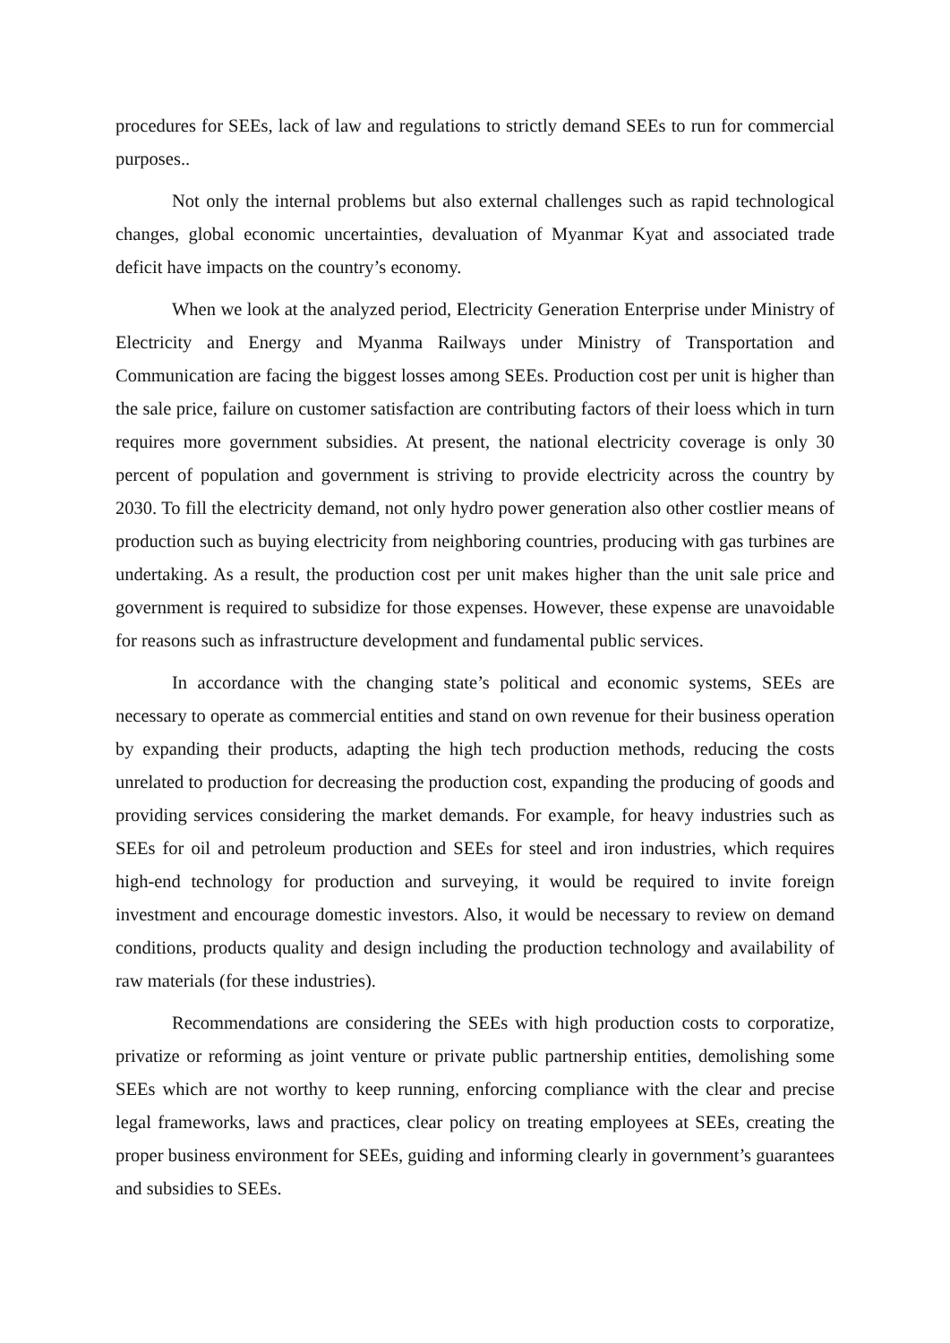procedures for SEEs, lack of law and regulations to strictly demand SEEs to run for commercial purposes..
Not only the internal problems but also external challenges such as rapid technological changes, global economic uncertainties, devaluation of Myanmar Kyat and associated trade deficit have impacts on the country’s economy.
When we look at the analyzed period, Electricity Generation Enterprise under Ministry of Electricity and Energy and Myanma Railways under Ministry of Transportation and Communication are facing the biggest losses among SEEs. Production cost per unit is higher than the sale price, failure on customer satisfaction are contributing factors of their loess which in turn requires more government subsidies. At present, the national electricity coverage is only 30 percent of population and government is striving to provide electricity across the country by 2030. To fill the electricity demand, not only hydro power generation also other costlier means of production such as buying electricity from neighboring countries, producing with gas turbines are undertaking. As a result, the production cost per unit makes higher than the unit sale price and government is required to subsidize for those expenses. However, these expense are unavoidable for reasons such as infrastructure development and fundamental public services.
In accordance with the changing state’s political and economic systems, SEEs are necessary to operate as commercial entities and stand on own revenue for their business operation by expanding their products, adapting the high tech production methods, reducing the costs unrelated to production for decreasing the production cost, expanding the producing of goods and providing services considering the market demands. For example, for heavy industries such as SEEs for oil and petroleum production and SEEs for steel and iron industries, which requires high-end technology for production and surveying, it would be required to invite foreign investment and encourage domestic investors. Also, it would be necessary to review on demand conditions, products quality and design including the production technology and availability of raw materials (for these industries).
Recommendations are considering the SEEs with high production costs to corporatize, privatize or reforming as joint venture or private public partnership entities, demolishing some SEEs which are not worthy to keep running, enforcing compliance with the clear and precise legal frameworks, laws and practices, clear policy on treating employees at SEEs, creating the proper business environment for SEEs, guiding and informing clearly in government’s guarantees and subsidies to SEEs.